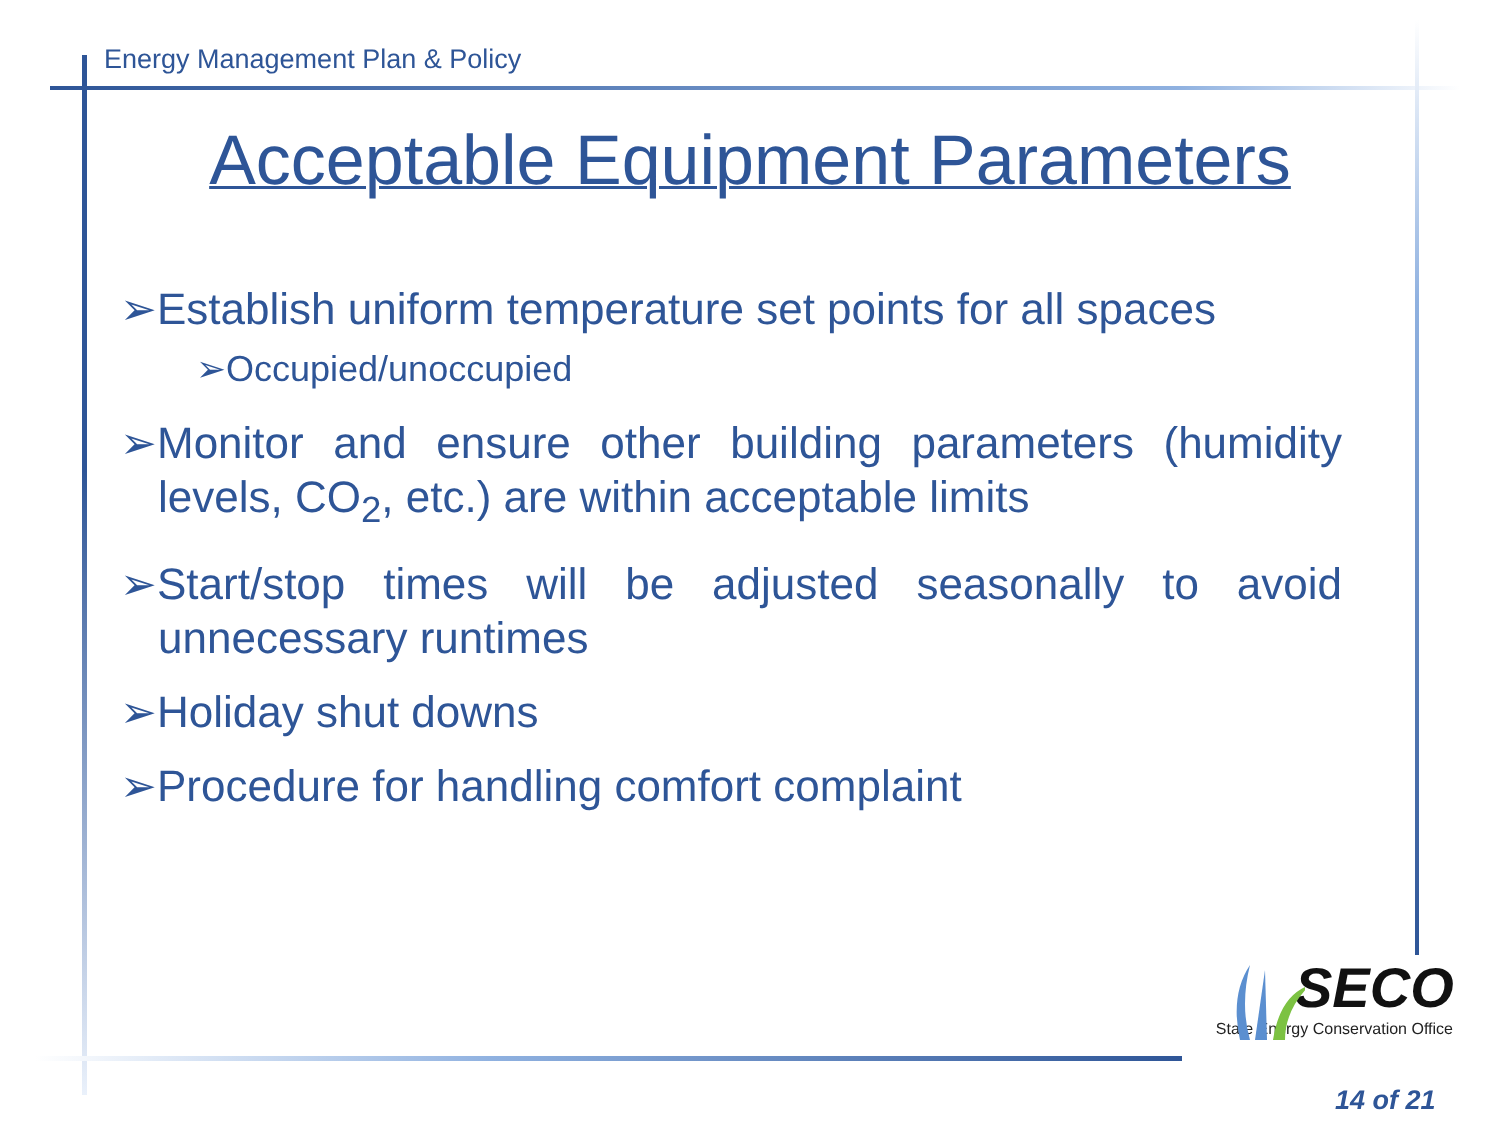Energy Management Plan & Policy
Acceptable Equipment Parameters
➢Establish uniform temperature set points for all spaces
➢Occupied/unoccupied
➢Monitor and ensure other building parameters (humidity levels, CO<sub>2</sub>, etc.) are within acceptable limits
➢Start/stop times will be adjusted seasonally to avoid unnecessary runtimes
➢Holiday shut downs
➢Procedure for handling comfort complaint
SECO
State Energy Conservation Office
14 of 21